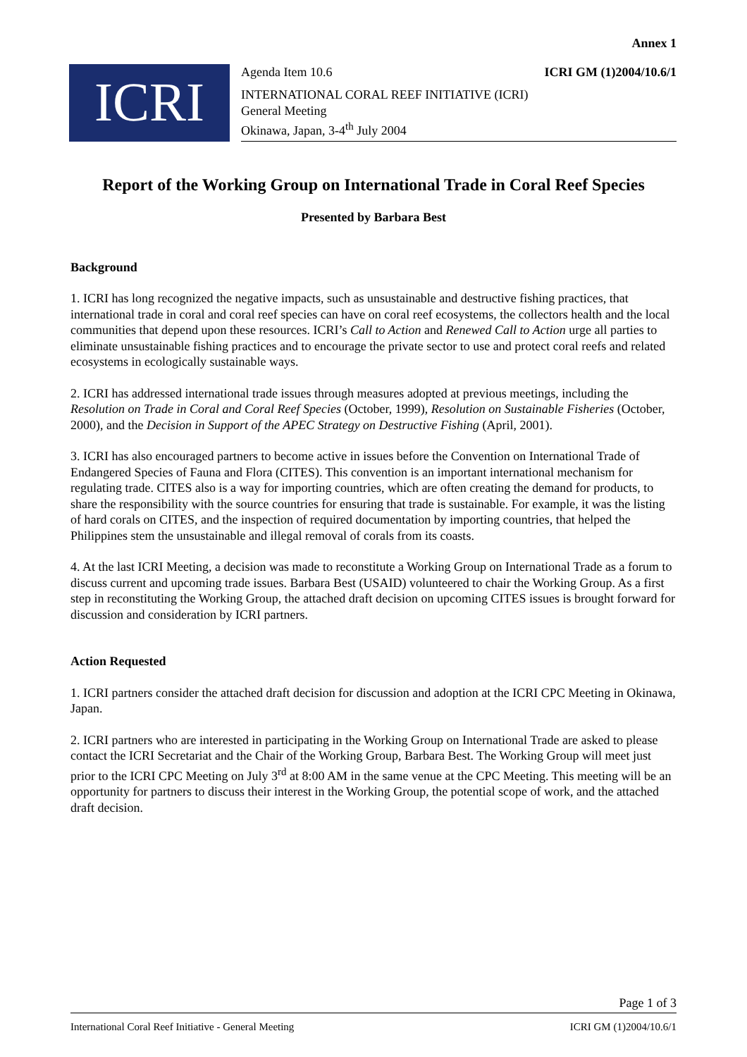Annex 1
ICRI
Agenda Item 10.6 ICRI GM (1)2004/10.6/1
INTERNATIONAL CORAL REEF INITIATIVE (ICRI)
General Meeting
Okinawa, Japan, 3-4<sup>th</sup> July 2004
Report of the Working Group on International Trade in Coral Reef Species
Presented by Barbara Best
Background
1. ICRI has long recognized the negative impacts, such as unsustainable and destructive fishing practices, that international trade in coral and coral reef species can have on coral reef ecosystems, the collectors health and the local communities that depend upon these resources. ICRI’s Call to Action and Renewed Call to Action urge all parties to eliminate unsustainable fishing practices and to encourage the private sector to use and protect coral reefs and related ecosystems in ecologically sustainable ways.
2. ICRI has addressed international trade issues through measures adopted at previous meetings, including the Resolution on Trade in Coral and Coral Reef Species (October, 1999), Resolution on Sustainable Fisheries (October, 2000), and the Decision in Support of the APEC Strategy on Destructive Fishing (April, 2001).
3. ICRI has also encouraged partners to become active in issues before the Convention on International Trade of Endangered Species of Fauna and Flora (CITES). This convention is an important international mechanism for regulating trade. CITES also is a way for importing countries, which are often creating the demand for products, to share the responsibility with the source countries for ensuring that trade is sustainable. For example, it was the listing of hard corals on CITES, and the inspection of required documentation by importing countries, that helped the Philippines stem the unsustainable and illegal removal of corals from its coasts.
4. At the last ICRI Meeting, a decision was made to reconstitute a Working Group on International Trade as a forum to discuss current and upcoming trade issues. Barbara Best (USAID) volunteered to chair the Working Group. As a first step in reconstituting the Working Group, the attached draft decision on upcoming CITES issues is brought forward for discussion and consideration by ICRI partners.
Action Requested
1. ICRI partners consider the attached draft decision for discussion and adoption at the ICRI CPC Meeting in Okinawa, Japan.
2. ICRI partners who are interested in participating in the Working Group on International Trade are asked to please contact the ICRI Secretariat and the Chair of the Working Group, Barbara Best. The Working Group will meet just prior to the ICRI CPC Meeting on July 3<sup>rd</sup> at 8:00 AM in the same venue at the CPC Meeting. This meeting will be an opportunity for partners to discuss their interest in the Working Group, the potential scope of work, and the attached draft decision.
Page 1 of 3
International Coral Reef Initiative - General Meeting ICRI GM (1)2004/10.6/1